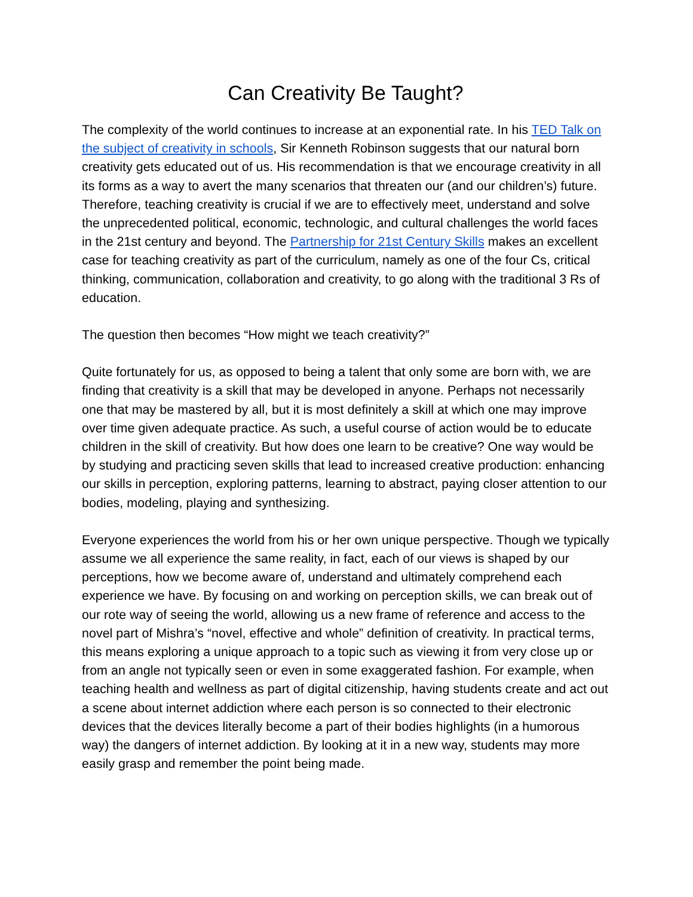Can Creativity Be Taught?
The complexity of the world continues to increase at an exponential rate. In his TED Talk on the subject of creativity in schools, Sir Kenneth Robinson suggests that our natural born creativity gets educated out of us. His recommendation is that we encourage creativity in all its forms as a way to avert the many scenarios that threaten our (and our children’s) future. Therefore, teaching creativity is crucial if we are to effectively meet, understand and solve the unprecedented political, economic, technologic, and cultural challenges the world faces in the 21st century and beyond. The Partnership for 21st Century Skills makes an excellent case for teaching creativity as part of the curriculum, namely as one of the four Cs, critical thinking, communication, collaboration and creativity, to go along with the traditional 3 Rs of education.
The question then becomes “How might we teach creativity?”
Quite fortunately for us, as opposed to being a talent that only some are born with, we are finding that creativity is a skill that may be developed in anyone. Perhaps not necessarily one that may be mastered by all, but it is most definitely a skill at which one may improve over time given adequate practice. As such, a useful course of action would be to educate children in the skill of creativity. But how does one learn to be creative? One way would be by studying and practicing seven skills that lead to increased creative production: enhancing our skills in perception, exploring patterns, learning to abstract, paying closer attention to our bodies, modeling, playing and synthesizing.
Everyone experiences the world from his or her own unique perspective. Though we typically assume we all experience the same reality, in fact, each of our views is shaped by our perceptions, how we become aware of, understand and ultimately comprehend each experience we have. By focusing on and working on perception skills, we can break out of our rote way of seeing the world, allowing us a new frame of reference and access to the novel part of Mishra’s “novel, effective and whole” definition of creativity. In practical terms, this means exploring a unique approach to a topic such as viewing it from very close up or from an angle not typically seen or even in some exaggerated fashion. For example, when teaching health and wellness as part of digital citizenship, having students create and act out a scene about internet addiction where each person is so connected to their electronic devices that the devices literally become a part of their bodies highlights (in a humorous way) the dangers of internet addiction. By looking at it in a new way, students may more easily grasp and remember the point being made.